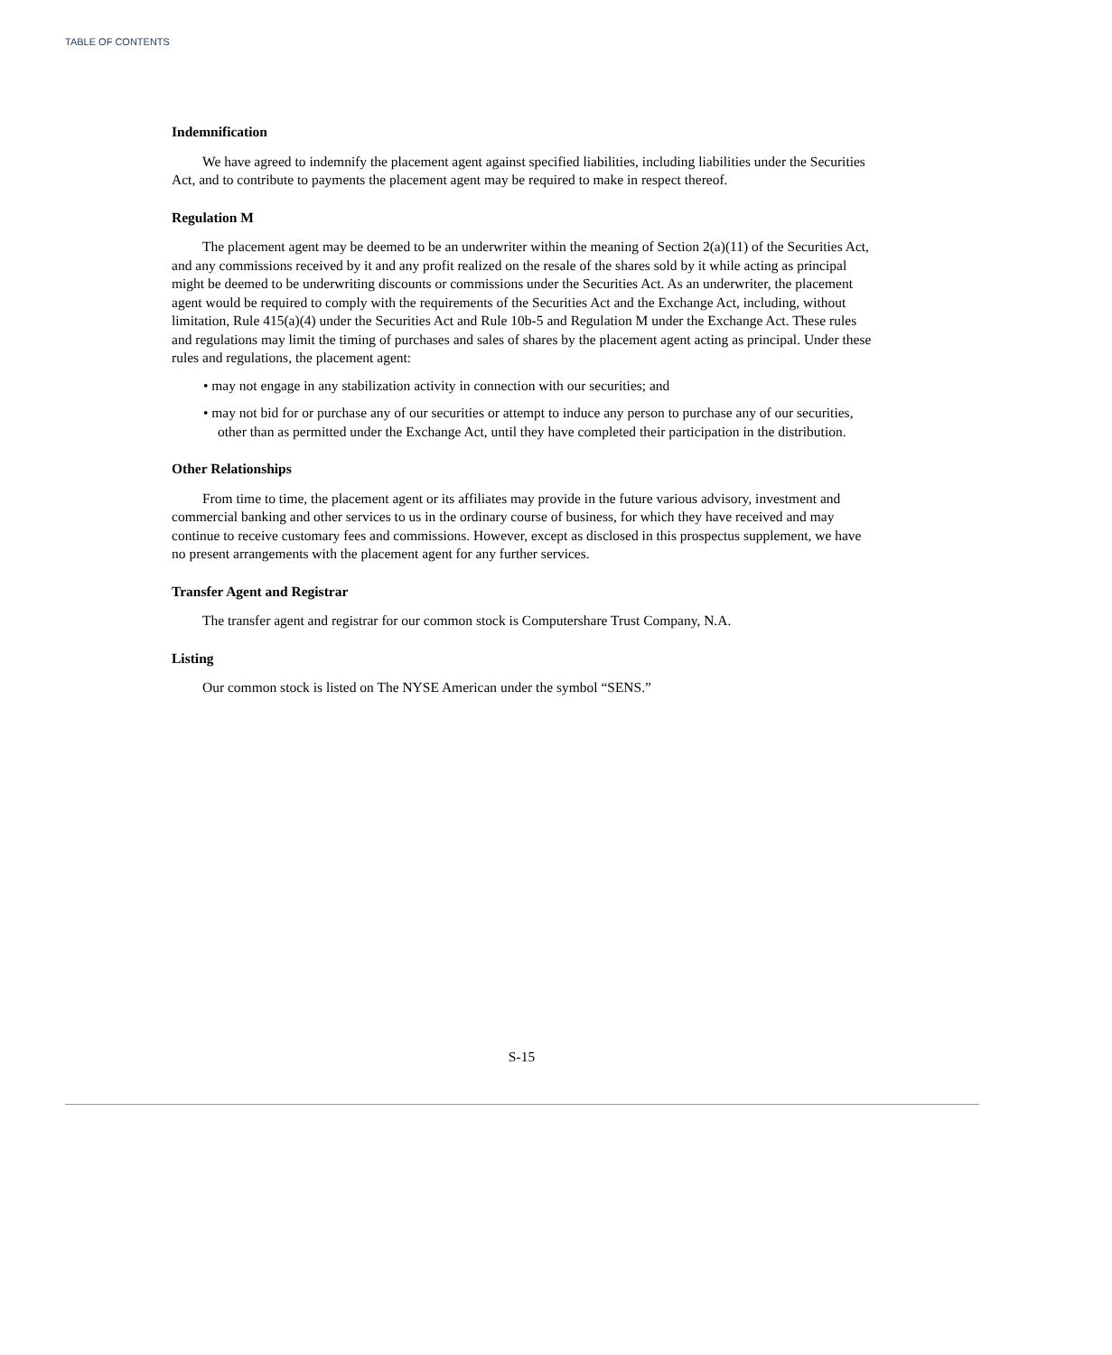TABLE OF CONTENTS
Indemnification
We have agreed to indemnify the placement agent against specified liabilities, including liabilities under the Securities Act, and to contribute to payments the placement agent may be required to make in respect thereof.
Regulation M
The placement agent may be deemed to be an underwriter within the meaning of Section 2(a)(11) of the Securities Act, and any commissions received by it and any profit realized on the resale of the shares sold by it while acting as principal might be deemed to be underwriting discounts or commissions under the Securities Act. As an underwriter, the placement agent would be required to comply with the requirements of the Securities Act and the Exchange Act, including, without limitation, Rule 415(a)(4) under the Securities Act and Rule 10b-5 and Regulation M under the Exchange Act. These rules and regulations may limit the timing of purchases and sales of shares by the placement agent acting as principal. Under these rules and regulations, the placement agent:
• may not engage in any stabilization activity in connection with our securities; and
• may not bid for or purchase any of our securities or attempt to induce any person to purchase any of our securities, other than as permitted under the Exchange Act, until they have completed their participation in the distribution.
Other Relationships
From time to time, the placement agent or its affiliates may provide in the future various advisory, investment and commercial banking and other services to us in the ordinary course of business, for which they have received and may continue to receive customary fees and commissions. However, except as disclosed in this prospectus supplement, we have no present arrangements with the placement agent for any further services.
Transfer Agent and Registrar
The transfer agent and registrar for our common stock is Computershare Trust Company, N.A.
Listing
Our common stock is listed on The NYSE American under the symbol “SENS.”
S-15